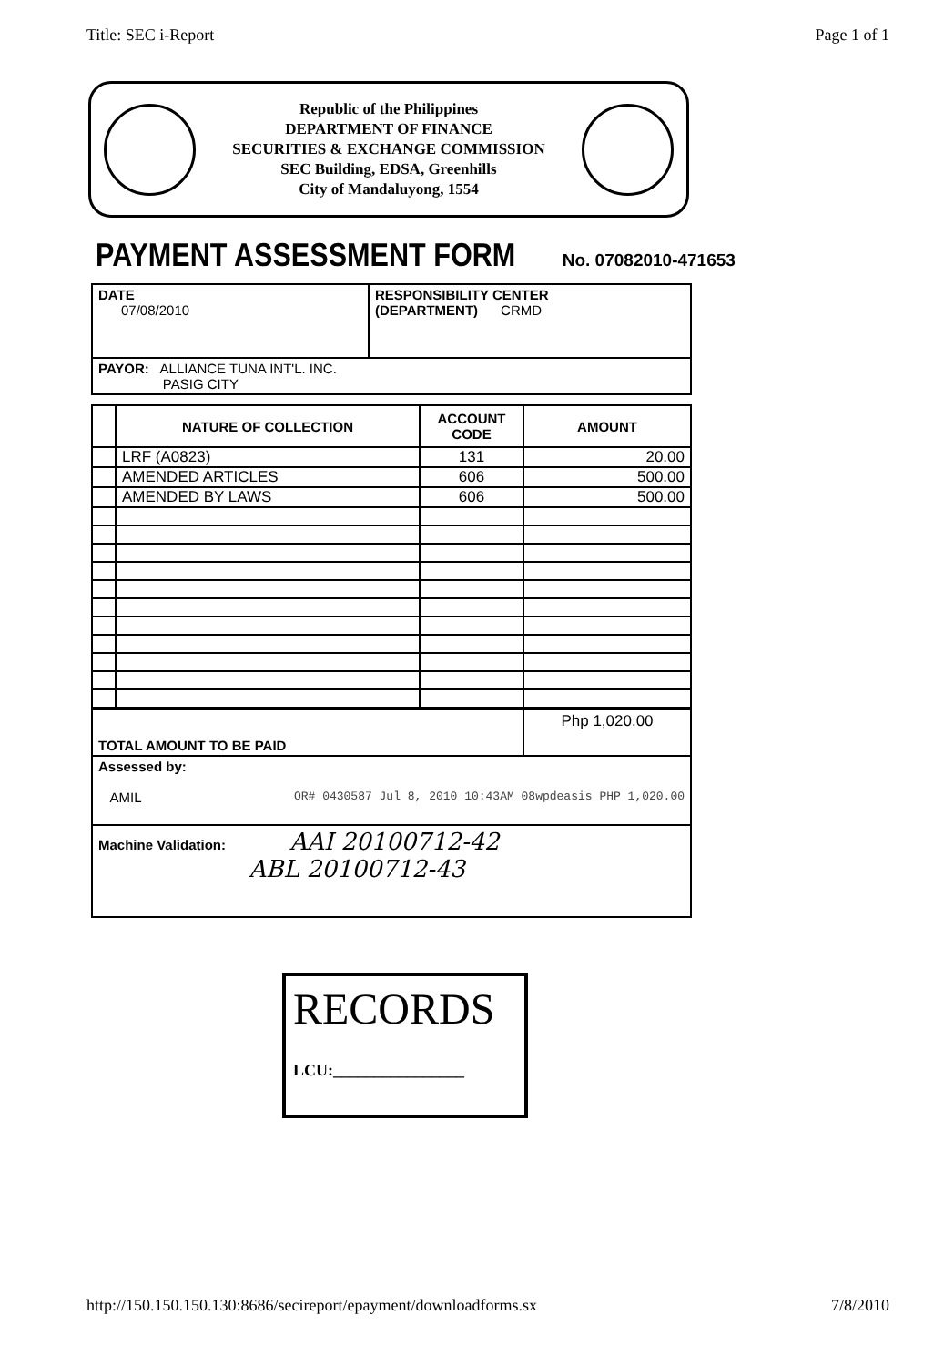Title: SEC i-Report Page 1 of 1
Republic of the Philippines
DEPARTMENT OF FINANCE
SECURITIES & EXCHANGE COMMISSION
SEC Building, EDSA, Greenhills
City of Mandaluyong, 1554
PAYMENT ASSESSMENT FORM
No. 07082010-471653
| DATE 07/08/2010 | RESPONSIBILITY CENTER (DEPARTMENT) CRMD |
| PAYOR: ALLIANCE TUNA INT'L. INC. PASIG CITY | |
| | NATURE OF COLLECTION | ACCOUNT CODE | AMOUNT |
| --- | --- | --- | --- |
| | LRF (A0823) | 131 | 20.00 |
| | AMENDED ARTICLES | 606 | 500.00 |
| | AMENDED BY LAWS | 606 | 500.00 |
| TOTAL AMOUNT TO BE PAID | Php 1,020.00 |
| Assessed by: AMIL OR# 0430587 Jul 8, 2010 10:43AM 08wpdeasis PHP 1,020.00 | |
| Machine Validation: AAI 20100712-42 ABL 20100712-43 | |
RECORDS
LCU:________________
http://150.150.150.130:8686/secireport/epayment/downloadforms.sx 7/8/2010